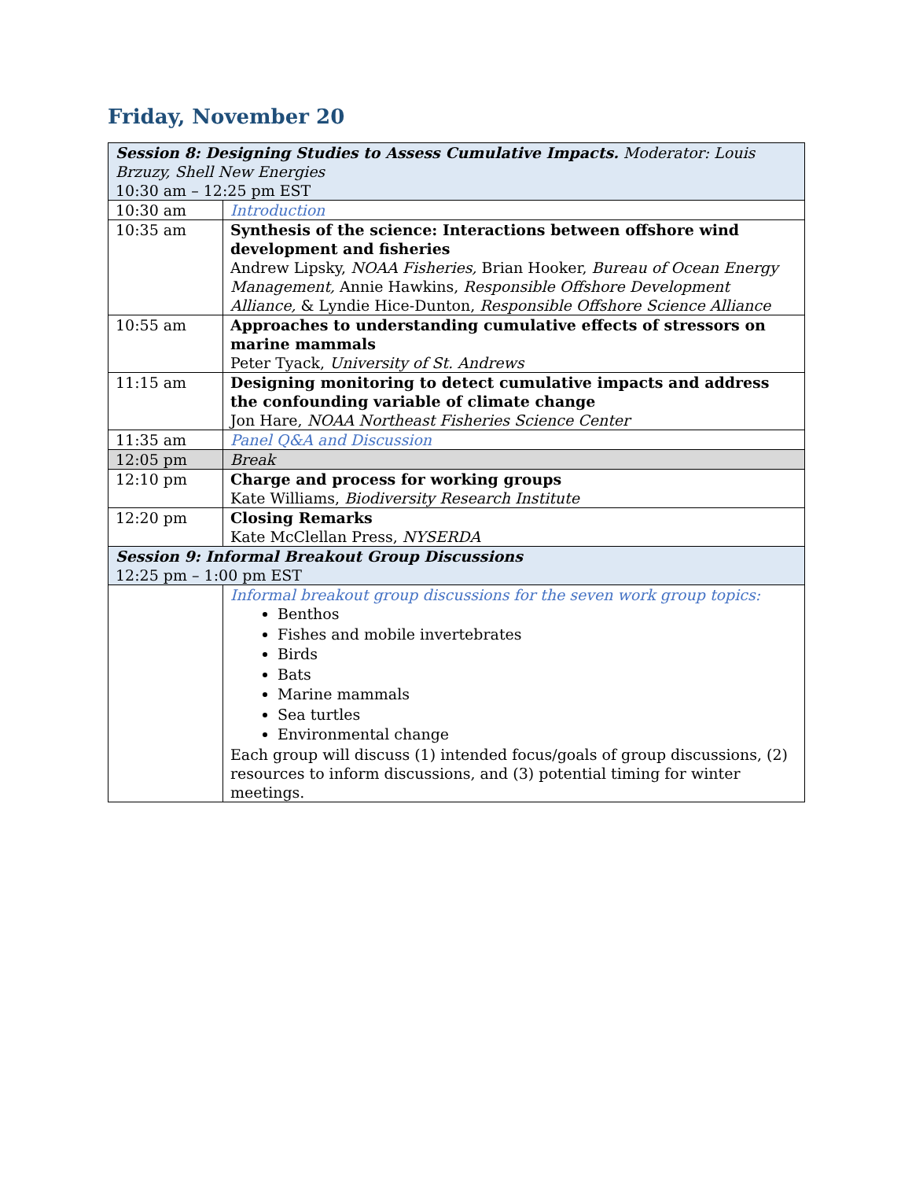Friday, November 20
| Session 8: Designing Studies to Assess Cumulative Impacts. Moderator: Louis Brzuzy, Shell New Energies 10:30 am – 12:25 pm EST | |
| 10:30 am | Introduction |
| 10:35 am | Synthesis of the science: Interactions between offshore wind development and fisheries Andrew Lipsky, NOAA Fisheries, Brian Hooker, Bureau of Ocean Energy Management, Annie Hawkins, Responsible Offshore Development Alliance, & Lyndie Hice-Dunton, Responsible Offshore Science Alliance |
| 10:55 am | Approaches to understanding cumulative effects of stressors on marine mammals Peter Tyack, University of St. Andrews |
| 11:15 am | Designing monitoring to detect cumulative impacts and address the confounding variable of climate change Jon Hare, NOAA Northeast Fisheries Science Center |
| 11:35 am | Panel Q&A and Discussion |
| 12:05 pm | Break |
| 12:10 pm | Charge and process for working groups Kate Williams, Biodiversity Research Institute |
| 12:20 pm | Closing Remarks Kate McClellan Press, NYSERDA |
| Session 9: Informal Breakout Group Discussions 12:25 pm – 1:00 pm EST | |
| | Informal breakout group discussions for the seven work group topics: Benthos Fishes and mobile invertebrates Birds Bats Marine mammals Sea turtles Environmental change Each group will discuss (1) intended focus/goals of group discussions, (2) resources to inform discussions, and (3) potential timing for winter meetings. |